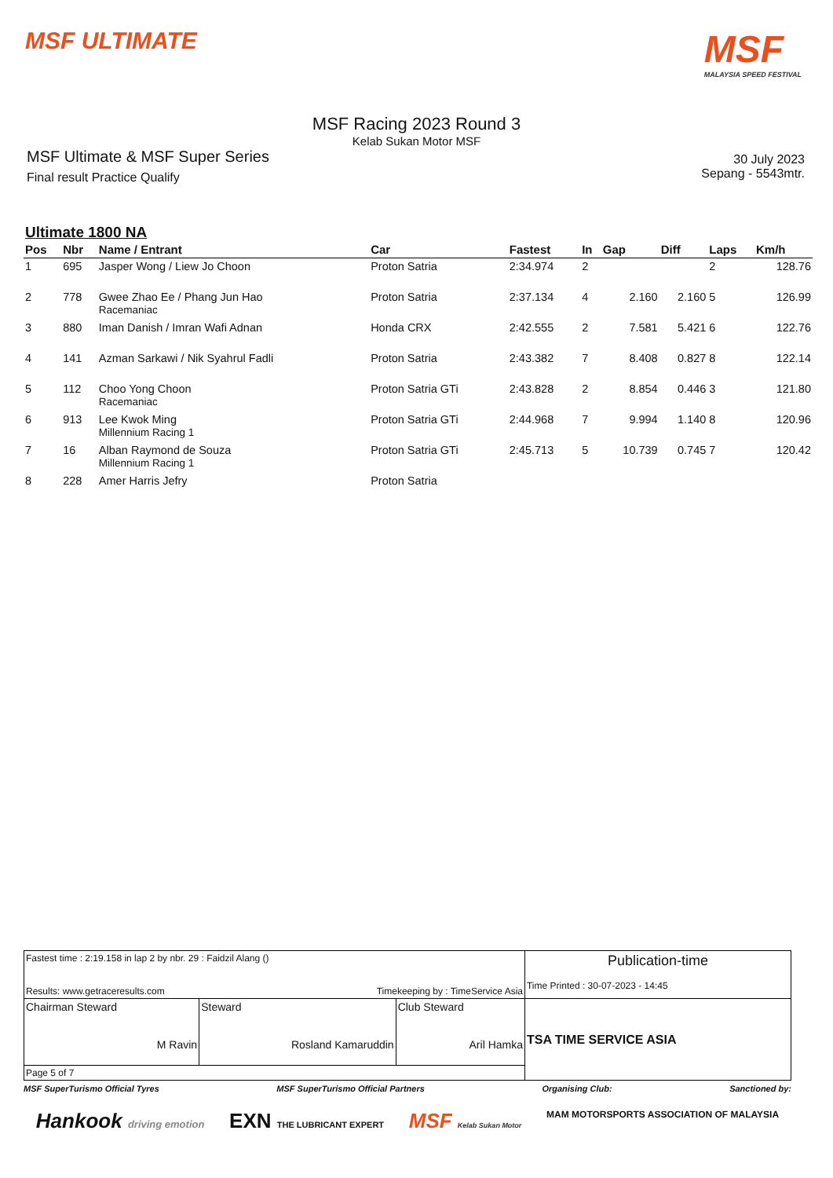MSF ULTIMATE
MSF
MALAYSIA SPEED FESTIVAL
MSF Racing 2023 Round 3
Kelab Sukan Motor MSF
MSF Ultimate & MSF Super Series
Final result Practice Qualify
30 July 2023
Sepang - 5543mtr.
Ultimate 1800 NA
| Pos | Nbr | Name / Entrant | Car | Fastest | In | Gap | Diff | Laps | Km/h |
| --- | --- | --- | --- | --- | --- | --- | --- | --- | --- |
| 1 | 695 | Jasper Wong / Liew Jo Choon | Proton Satria | 2:34.974 | 2 | | | 2 | 128.76 |
| 2 | 778 | Gwee Zhao Ee / Phang Jun Hao Racemaniac | Proton Satria | 2:37.134 | 4 | 2.160 | 2.160 | 5 | 126.99 |
| 3 | 880 | Iman Danish / Imran Wafi Adnan | Honda CRX | 2:42.555 | 2 | 7.581 | 5.421 | 6 | 122.76 |
| 4 | 141 | Azman Sarkawi / Nik Syahrul Fadli | Proton Satria | 2:43.382 | 7 | 8.408 | 0.827 | 8 | 122.14 |
| 5 | 112 | Choo Yong Choon Racemaniac | Proton Satria GTi | 2:43.828 | 2 | 8.854 | 0.446 | 3 | 121.80 |
| 6 | 913 | Lee Kwok Ming Millennium Racing 1 | Proton Satria GTi | 2:44.968 | 7 | 9.994 | 1.140 | 8 | 120.96 |
| 7 | 16 | Alban Raymond de Souza Millennium Racing 1 | Proton Satria GTi | 2:45.713 | 5 | 10.739 | 0.745 | 7 | 120.42 |
| 8 | 228 | Amer Harris Jefry | Proton Satria | | | | | | |
| Fastest time : 2:19.158 in lap 2 by nbr. 29 : Faidzil Alang () Results: www.getraceresults.com Timekeeping by : TimeService Asia | | | Publication-time Time Printed : 30-07-2023 - 14:45 |
| Chairman Steward M Ravin | Steward Rosland Kamaruddin | Club Steward Aril Hamka | TSA TIME SERVICE ASIA |
| Page 5 of 7 | | | |
MSF SuperTurismo Official Tyres MSF SuperTurismo Official Partners Organising Club: Sanctioned by:
Hankook driving emotion EXN THE LUBRICANT EXPERT MSF Kelab Sukan Motor MAM MOTORSPORTS ASSOCIATION OF MALAYSIA